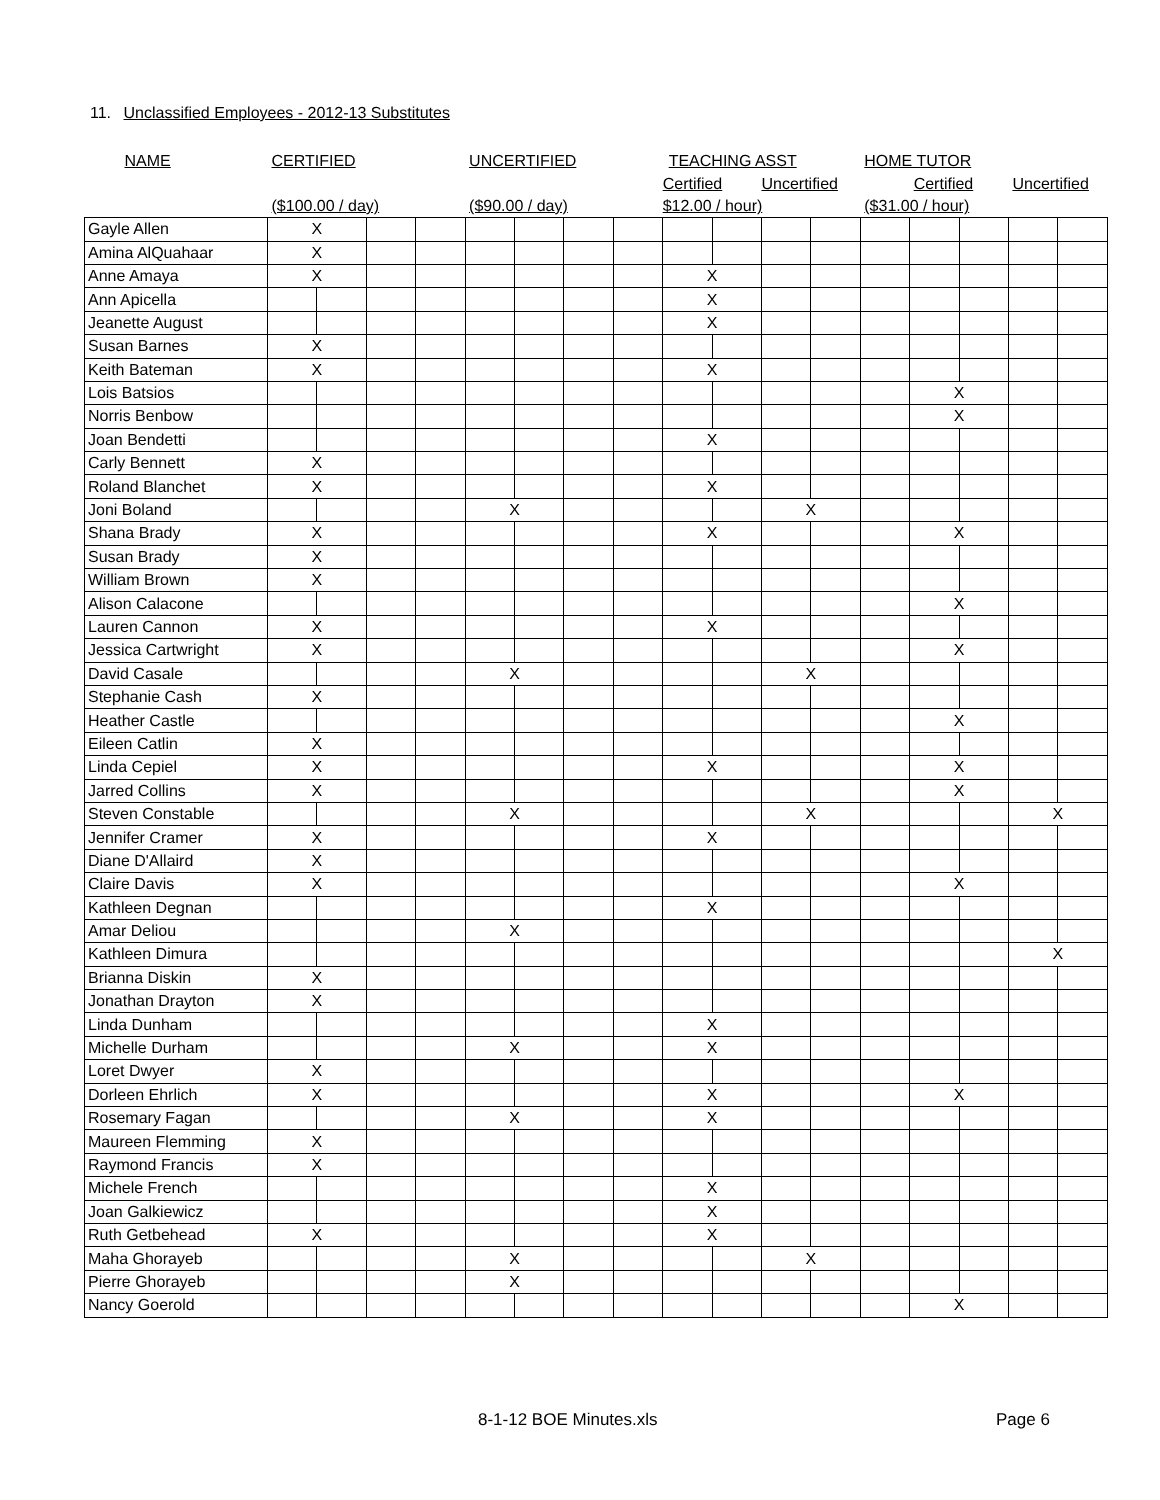11. Unclassified Employees - 2012-13 Substitutes
| NAME | CERTIFIED | | | | UNCERTIFIED | | | | TEACHING ASST | | | | HOME TUTOR | | | | |
| --- | --- | --- | --- | --- | --- | --- | --- | --- | --- | --- | --- | --- | --- | --- | --- | --- | --- |
| | | | | | | | | | Certified | | Uncertified | | | Certified | | Uncertified | |
| | ($100.00 / day) | | | | ($90.00 / day) | | | | $12.00 / hour) | | | | ($31.00 / hour) | | | | |
| Gayle Allen | X | | | | | | | | | | | | | | | | |
| Amina AlQuahaar | X | | | | | | | | | | | | | | | | |
| Anne Amaya | X | | | | | | | | X | | | | | | | | |
| Ann Apicella | | | | | | | | | X | | | | | | | | |
| Jeanette August | | | | | | | | | X | | | | | | | | |
| Susan Barnes | X | | | | | | | | | | | | | | | | |
| Keith Bateman | X | | | | | | | | X | | | | | | | | |
| Lois Batsios | | | | | | | | | | | | | | X | | | |
| Norris Benbow | | | | | | | | | | | | | | X | | | |
| Joan Bendetti | | | | | | | | | X | | | | | | | | |
| Carly Bennett | X | | | | | | | | | | | | | | | | |
| Roland Blanchet | X | | | | | | | | X | | | | | | | | |
| Joni Boland | | | | | X | | | | | | X | | | | | | |
| Shana Brady | X | | | | | | | | X | | | | | X | | | |
| Susan Brady | X | | | | | | | | | | | | | | | | |
| William Brown | X | | | | | | | | | | | | | | | | |
| Alison Calacone | | | | | | | | | | | | | | X | | | |
| Lauren Cannon | X | | | | | | | | X | | | | | | | | |
| Jessica Cartwright | X | | | | | | | | | | | | | X | | | |
| David Casale | | | | | X | | | | | | X | | | | | | |
| Stephanie Cash | X | | | | | | | | | | | | | | | | |
| Heather Castle | | | | | | | | | | | | | | X | | | |
| Eileen Catlin | X | | | | | | | | | | | | | | | | |
| Linda Cepiel | X | | | | | | | | X | | | | | X | | | |
| Jarred Collins | X | | | | | | | | | | | | | X | | | |
| Steven Constable | | | | | X | | | | | | X | | | | | X | |
| Jennifer Cramer | X | | | | | | | | X | | | | | | | | |
| Diane D'Allaird | X | | | | | | | | | | | | | | | | |
| Claire Davis | X | | | | | | | | | | | | | X | | | |
| Kathleen Degnan | | | | | | | | | X | | | | | | | | |
| Amar Deliou | | | | | X | | | | | | | | | | | | |
| Kathleen Dimura | | | | | | | | | | | | | | | | X | |
| Brianna Diskin | X | | | | | | | | | | | | | | | | |
| Jonathan Drayton | X | | | | | | | | | | | | | | | | |
| Linda Dunham | | | | | | | | | X | | | | | | | | |
| Michelle Durham | | | | | X | | | | X | | | | | | | | |
| Loret Dwyer | X | | | | | | | | | | | | | | | | |
| Dorleen Ehrlich | X | | | | | | | | X | | | | | X | | | |
| Rosemary Fagan | | | | | X | | | | X | | | | | | | | |
| Maureen Flemming | X | | | | | | | | | | | | | | | | |
| Raymond Francis | X | | | | | | | | | | | | | | | | |
| Michele French | | | | | | | | | X | | | | | | | | |
| Joan Galkiewicz | | | | | | | | | X | | | | | | | | |
| Ruth Getbehead | X | | | | | | | | X | | | | | | | | |
| Maha Ghorayeb | | | | | X | | | | | | X | | | | | | |
| Pierre Ghorayeb | | | | | X | | | | | | | | | | | | |
| Nancy Goerold | | | | | | | | | | | | | | X | | | |
8-1-12 BOE Minutes.xls Page 6